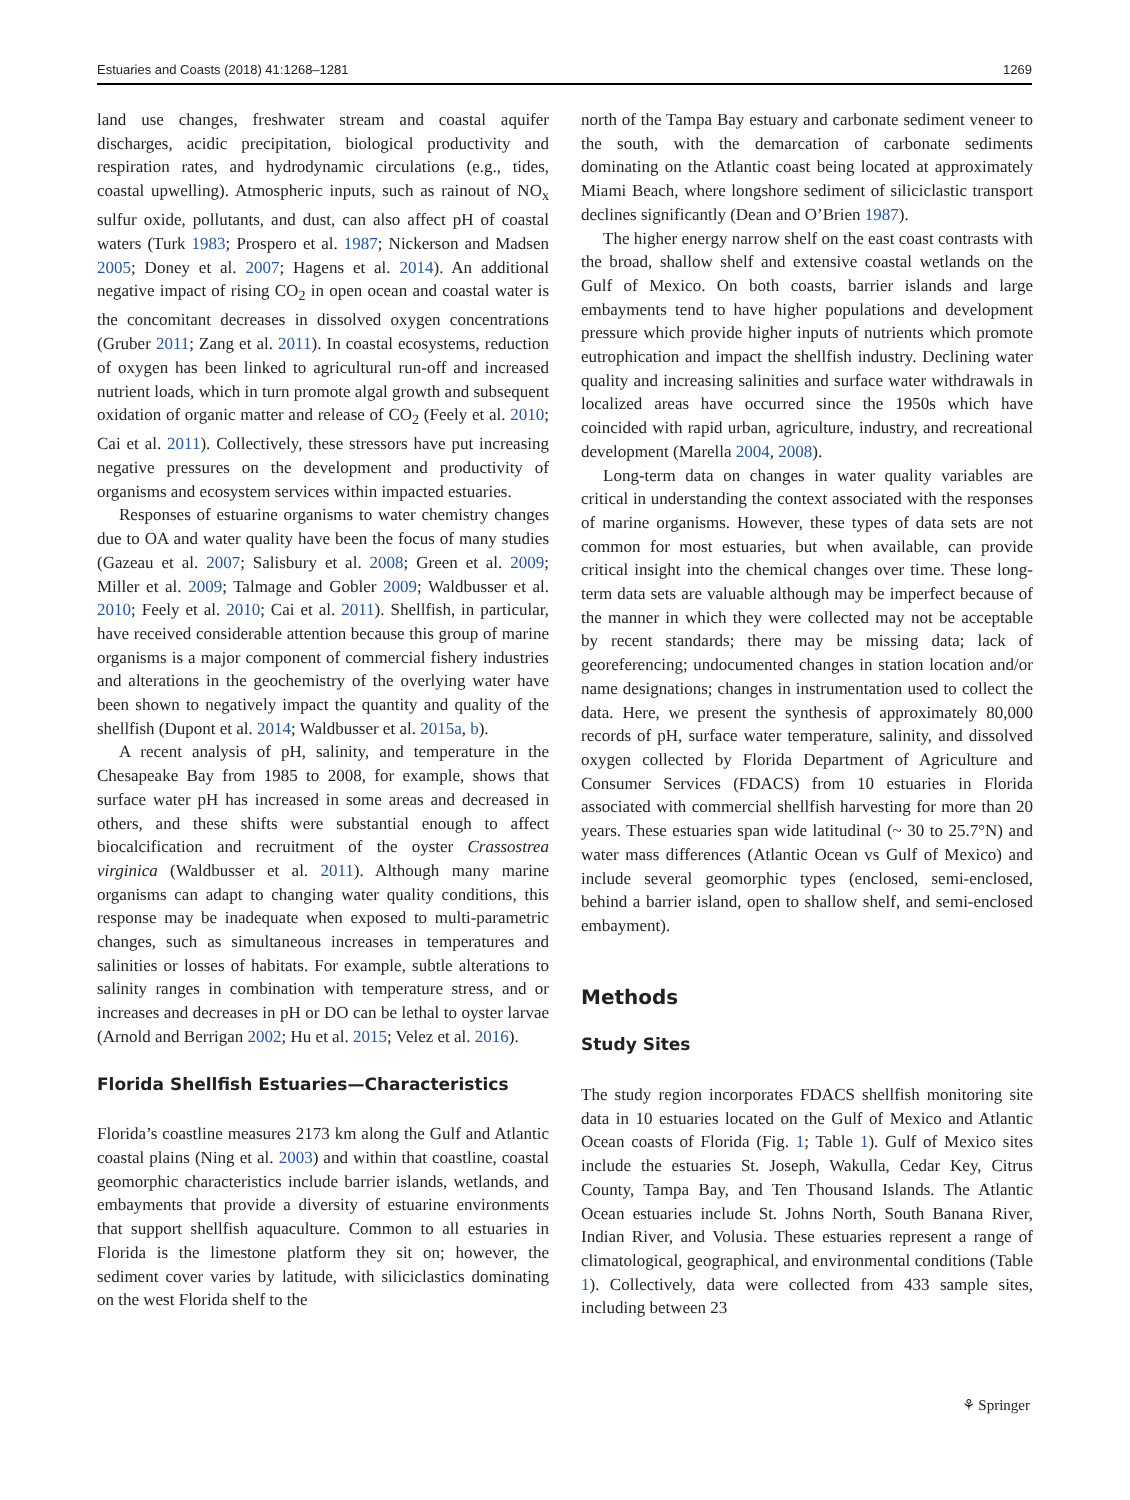Estuaries and Coasts (2018) 41:1268–1281 1269
land use changes, freshwater stream and coastal aquifer discharges, acidic precipitation, biological productivity and respiration rates, and hydrodynamic circulations (e.g., tides, coastal upwelling). Atmospheric inputs, such as rainout of NO<sub>x</sub> sulfur oxide, pollutants, and dust, can also affect pH of coastal waters (Turk 1983; Prospero et al. 1987; Nickerson and Madsen 2005; Doney et al. 2007; Hagens et al. 2014). An additional negative impact of rising CO<sub>2</sub> in open ocean and coastal water is the concomitant decreases in dissolved oxygen concentrations (Gruber 2011; Zang et al. 2011). In coastal ecosystems, reduction of oxygen has been linked to agricultural run-off and increased nutrient loads, which in turn promote algal growth and subsequent oxidation of organic matter and release of CO<sub>2</sub> (Feely et al. 2010; Cai et al. 2011). Collectively, these stressors have put increasing negative pressures on the development and productivity of organisms and ecosystem services within impacted estuaries.
Responses of estuarine organisms to water chemistry changes due to OA and water quality have been the focus of many studies (Gazeau et al. 2007; Salisbury et al. 2008; Green et al. 2009; Miller et al. 2009; Talmage and Gobler 2009; Waldbusser et al. 2010; Feely et al. 2010; Cai et al. 2011). Shellfish, in particular, have received considerable attention because this group of marine organisms is a major component of commercial fishery industries and alterations in the geochemistry of the overlying water have been shown to negatively impact the quantity and quality of the shellfish (Dupont et al. 2014; Waldbusser et al. 2015a, b).
A recent analysis of pH, salinity, and temperature in the Chesapeake Bay from 1985 to 2008, for example, shows that surface water pH has increased in some areas and decreased in others, and these shifts were substantial enough to affect biocalcification and recruitment of the oyster Crassostrea virginica (Waldbusser et al. 2011). Although many marine organisms can adapt to changing water quality conditions, this response may be inadequate when exposed to multi-parametric changes, such as simultaneous increases in temperatures and salinities or losses of habitats. For example, subtle alterations to salinity ranges in combination with temperature stress, and or increases and decreases in pH or DO can be lethal to oyster larvae (Arnold and Berrigan 2002; Hu et al. 2015; Velez et al. 2016).
Florida Shellfish Estuaries—Characteristics
Florida’s coastline measures 2173 km along the Gulf and Atlantic coastal plains (Ning et al. 2003) and within that coastline, coastal geomorphic characteristics include barrier islands, wetlands, and embayments that provide a diversity of estuarine environments that support shellfish aquaculture. Common to all estuaries in Florida is the limestone platform they sit on; however, the sediment cover varies by latitude, with siliciclastics dominating on the west Florida shelf to the
north of the Tampa Bay estuary and carbonate sediment veneer to the south, with the demarcation of carbonate sediments dominating on the Atlantic coast being located at approximately Miami Beach, where longshore sediment of siliciclastic transport declines significantly (Dean and O’Brien 1987).
The higher energy narrow shelf on the east coast contrasts with the broad, shallow shelf and extensive coastal wetlands on the Gulf of Mexico. On both coasts, barrier islands and large embayments tend to have higher populations and development pressure which provide higher inputs of nutrients which promote eutrophication and impact the shellfish industry. Declining water quality and increasing salinities and surface water withdrawals in localized areas have occurred since the 1950s which have coincided with rapid urban, agriculture, industry, and recreational development (Marella 2004, 2008).
Long-term data on changes in water quality variables are critical in understanding the context associated with the responses of marine organisms. However, these types of data sets are not common for most estuaries, but when available, can provide critical insight into the chemical changes over time. These long-term data sets are valuable although may be imperfect because of the manner in which they were collected may not be acceptable by recent standards; there may be missing data; lack of georeferencing; undocumented changes in station location and/or name designations; changes in instrumentation used to collect the data. Here, we present the synthesis of approximately 80,000 records of pH, surface water temperature, salinity, and dissolved oxygen collected by Florida Department of Agriculture and Consumer Services (FDACS) from 10 estuaries in Florida associated with commercial shellfish harvesting for more than 20 years. These estuaries span wide latitudinal (~ 30 to 25.7°N) and water mass differences (Atlantic Ocean vs Gulf of Mexico) and include several geomorphic types (enclosed, semi-enclosed, behind a barrier island, open to shallow shelf, and semi-enclosed embayment).
Methods
Study Sites
The study region incorporates FDACS shellfish monitoring site data in 10 estuaries located on the Gulf of Mexico and Atlantic Ocean coasts of Florida (Fig. 1; Table 1). Gulf of Mexico sites include the estuaries St. Joseph, Wakulla, Cedar Key, Citrus County, Tampa Bay, and Ten Thousand Islands. The Atlantic Ocean estuaries include St. Johns North, South Banana River, Indian River, and Volusia. These estuaries represent a range of climatological, geographical, and environmental conditions (Table 1). Collectively, data were collected from 433 sample sites, including between 23
⚘ Springer